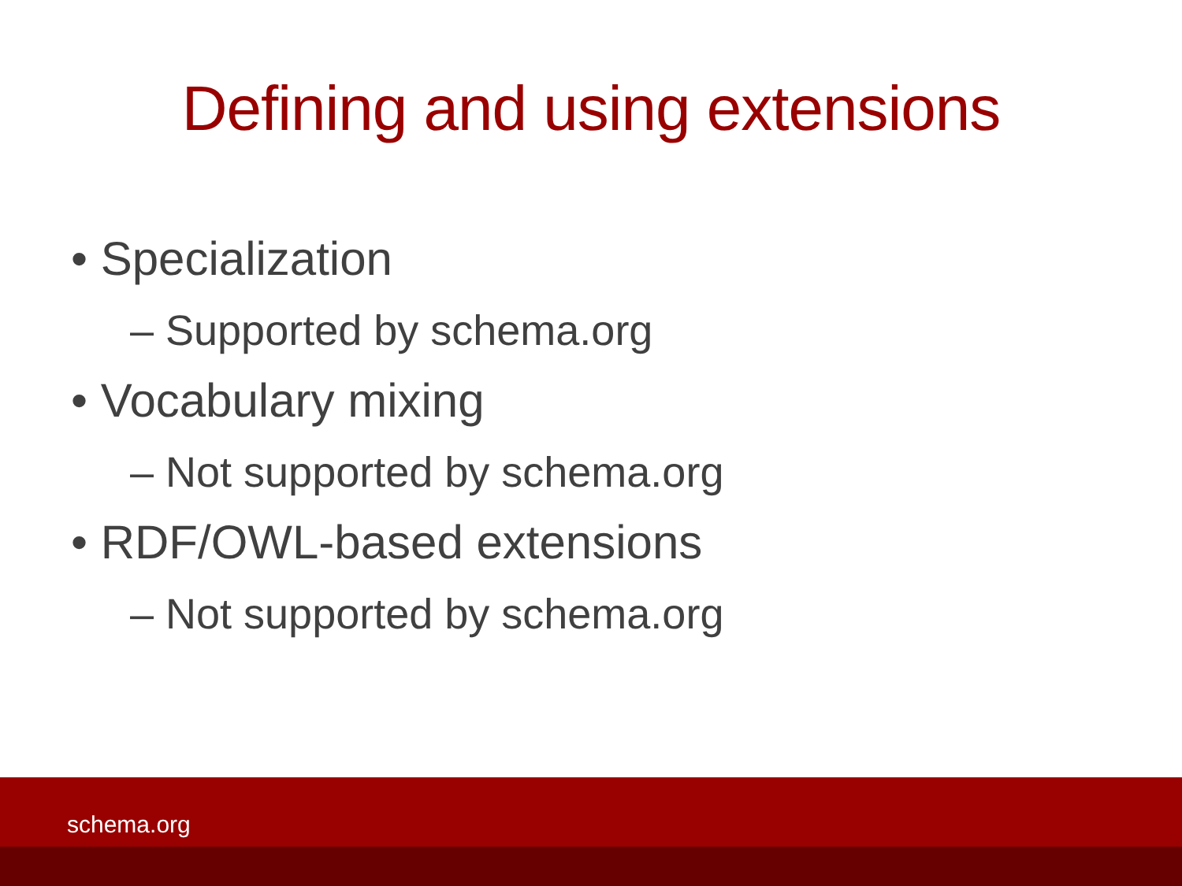Defining and using extensions
• Specialization
– Supported by schema.org
• Vocabulary mixing
– Not supported by schema.org
• RDF/OWL-based extensions
– Not supported by schema.org
schema.org